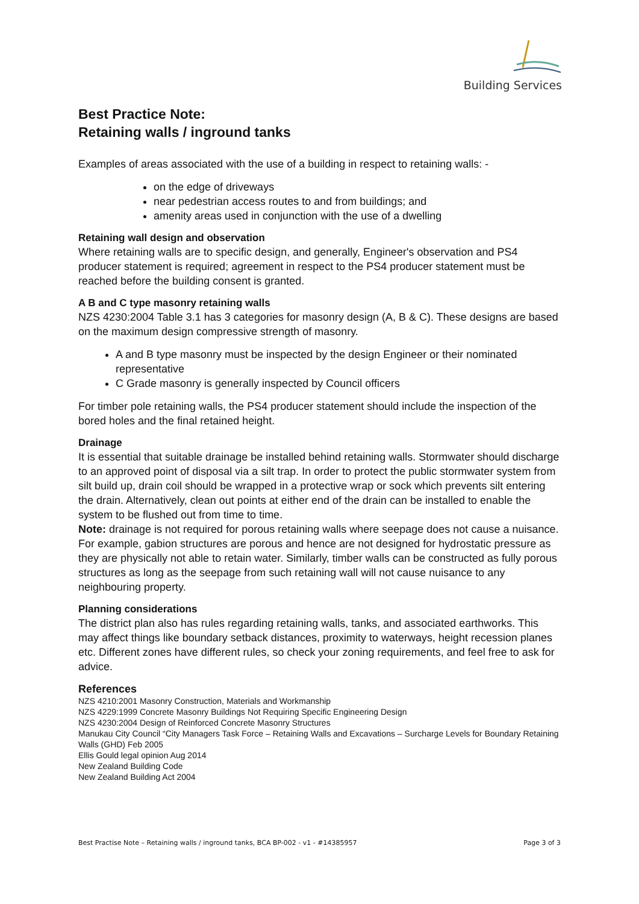Building Services
Best Practice Note:
Retaining walls / inground tanks
Examples of areas associated with the use of a building in respect to retaining walls: -
on the edge of driveways
near pedestrian access routes to and from buildings; and
amenity areas used in conjunction with the use of a dwelling
Retaining wall design and observation
Where retaining walls are to specific design, and generally, Engineer's observation and PS4 producer statement is required; agreement in respect to the PS4 producer statement must be reached before the building consent is granted.
A B and C type masonry retaining walls
NZS 4230:2004 Table 3.1 has 3 categories for masonry design (A, B & C). These designs are based on the maximum design compressive strength of masonry.
A and B type masonry must be inspected by the design Engineer or their nominated representative
C Grade masonry is generally inspected by Council officers
For timber pole retaining walls, the PS4 producer statement should include the inspection of the bored holes and the final retained height.
Drainage
It is essential that suitable drainage be installed behind retaining walls. Stormwater should discharge to an approved point of disposal via a silt trap. In order to protect the public stormwater system from silt build up, drain coil should be wrapped in a protective wrap or sock which prevents silt entering the drain. Alternatively, clean out points at either end of the drain can be installed to enable the system to be flushed out from time to time.
Note: drainage is not required for porous retaining walls where seepage does not cause a nuisance. For example, gabion structures are porous and hence are not designed for hydrostatic pressure as they are physically not able to retain water. Similarly, timber walls can be constructed as fully porous structures as long as the seepage from such retaining wall will not cause nuisance to any neighbouring property.
Planning considerations
The district plan also has rules regarding retaining walls, tanks, and associated earthworks. This may affect things like boundary setback distances, proximity to waterways, height recession planes etc. Different zones have different rules, so check your zoning requirements, and feel free to ask for advice.
References
NZS 4210:2001 Masonry Construction, Materials and Workmanship
NZS 4229:1999 Concrete Masonry Buildings Not Requiring Specific Engineering Design
NZS 4230:2004 Design of Reinforced Concrete Masonry Structures
Manukau City Council “City Managers Task Force – Retaining Walls and Excavations – Surcharge Levels for Boundary Retaining Walls (GHD) Feb 2005
Ellis Gould legal opinion Aug 2014
New Zealand Building Code
New Zealand Building Act 2004
Best Practise Note – Retaining walls / inground tanks, BCA BP-002 - v1 - #14385957 Page 3 of 3